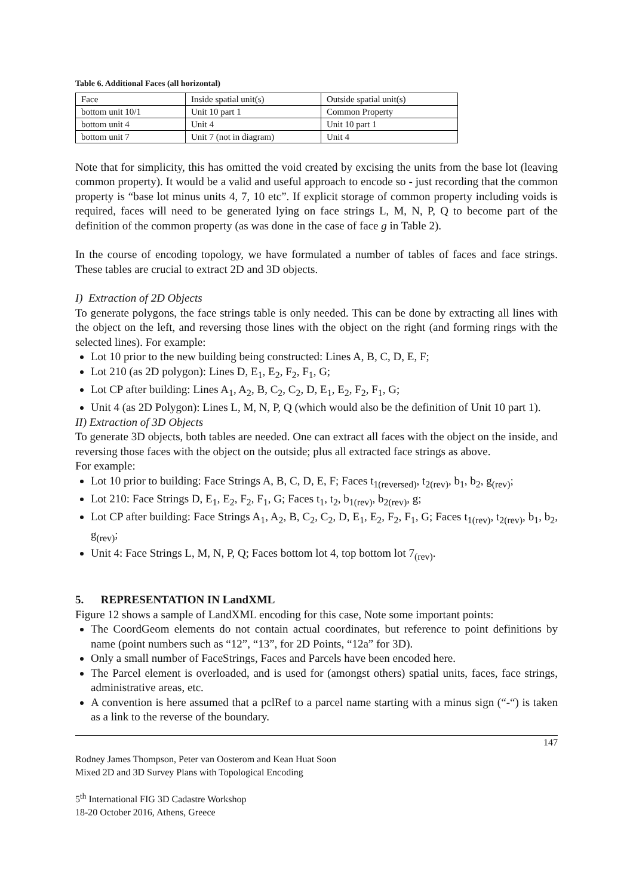Table 6. Additional Faces (all horizontal)
| Face | Inside spatial unit(s) | Outside spatial unit(s) |
| bottom unit 10/1 | Unit 10 part 1 | Common Property |
| bottom unit 4 | Unit 4 | Unit 10 part 1 |
| bottom unit 7 | Unit 7 (not in diagram) | Unit 4 |
Note that for simplicity, this has omitted the void created by excising the units from the base lot (leaving common property). It would be a valid and useful approach to encode so - just recording that the common property is “base lot minus units 4, 7, 10 etc”. If explicit storage of common property including voids is required, faces will need to be generated lying on face strings L, M, N, P, Q to become part of the definition of the common property (as was done in the case of face g in Table 2).
In the course of encoding topology, we have formulated a number of tables of faces and face strings. These tables are crucial to extract 2D and 3D objects.
I) Extraction of 2D Objects
To generate polygons, the face strings table is only needed. This can be done by extracting all lines with the object on the left, and reversing those lines with the object on the right (and forming rings with the selected lines). For example:
Lot 10 prior to the new building being constructed: Lines A, B, C, D, E, F;
Lot 210 (as 2D polygon): Lines D, E<sub>1</sub>, E<sub>2</sub>, F<sub>2</sub>, F<sub>1</sub>, G;
Lot CP after building: Lines A<sub>1</sub>, A<sub>2</sub>, B, C<sub>2</sub>, C<sub>2</sub>, D, E<sub>1</sub>, E<sub>2</sub>, F<sub>2</sub>, F<sub>1</sub>, G;
Unit 4 (as 2D Polygon): Lines L, M, N, P, Q (which would also be the definition of Unit 10 part 1).
II) Extraction of 3D Objects
To generate 3D objects, both tables are needed. One can extract all faces with the object on the inside, and reversing those faces with the object on the outside; plus all extracted face strings as above.
For example:
Lot 10 prior to building: Face Strings A, B, C, D, E, F; Faces t<sub>1(reversed)</sub>, t<sub>2(rev)</sub>, b<sub>1</sub>, b<sub>2</sub>, g<sub>(rev)</sub>;
Lot 210: Face Strings D, E<sub>1</sub>, E<sub>2</sub>, F<sub>2</sub>, F<sub>1</sub>, G; Faces t<sub>1</sub>, t<sub>2</sub>, b<sub>1(rev)</sub>, b<sub>2(rev)</sub>, g;
Lot CP after building: Face Strings A<sub>1</sub>, A<sub>2</sub>, B, C<sub>2</sub>, C<sub>2</sub>, D, E<sub>1</sub>, E<sub>2</sub>, F<sub>2</sub>, F<sub>1</sub>, G; Faces t<sub>1(rev)</sub>, t<sub>2(rev)</sub>, b<sub>1</sub>, b<sub>2</sub>, g<sub>(rev)</sub>;
Unit 4: Face Strings L, M, N, P, Q; Faces bottom lot 4, top bottom lot 7<sub>(rev)</sub>.
5. REPRESENTATION IN LandXML
Figure 12 shows a sample of LandXML encoding for this case, Note some important points:
The CoordGeom elements do not contain actual coordinates, but reference to point definitions by name (point numbers such as “12”, “13”, for 2D Points, “12a” for 3D).
Only a small number of FaceStrings, Faces and Parcels have been encoded here.
The Parcel element is overloaded, and is used for (amongst others) spatial units, faces, face strings, administrative areas, etc.
A convention is here assumed that a pclRef to a parcel name starting with a minus sign (“-“) is taken as a link to the reverse of the boundary.
147
Rodney James Thompson, Peter van Oosterom and Kean Huat Soon
Mixed 2D and 3D Survey Plans with Topological Encoding
5<sup>th</sup> International FIG 3D Cadastre Workshop
18-20 October 2016, Athens, Greece